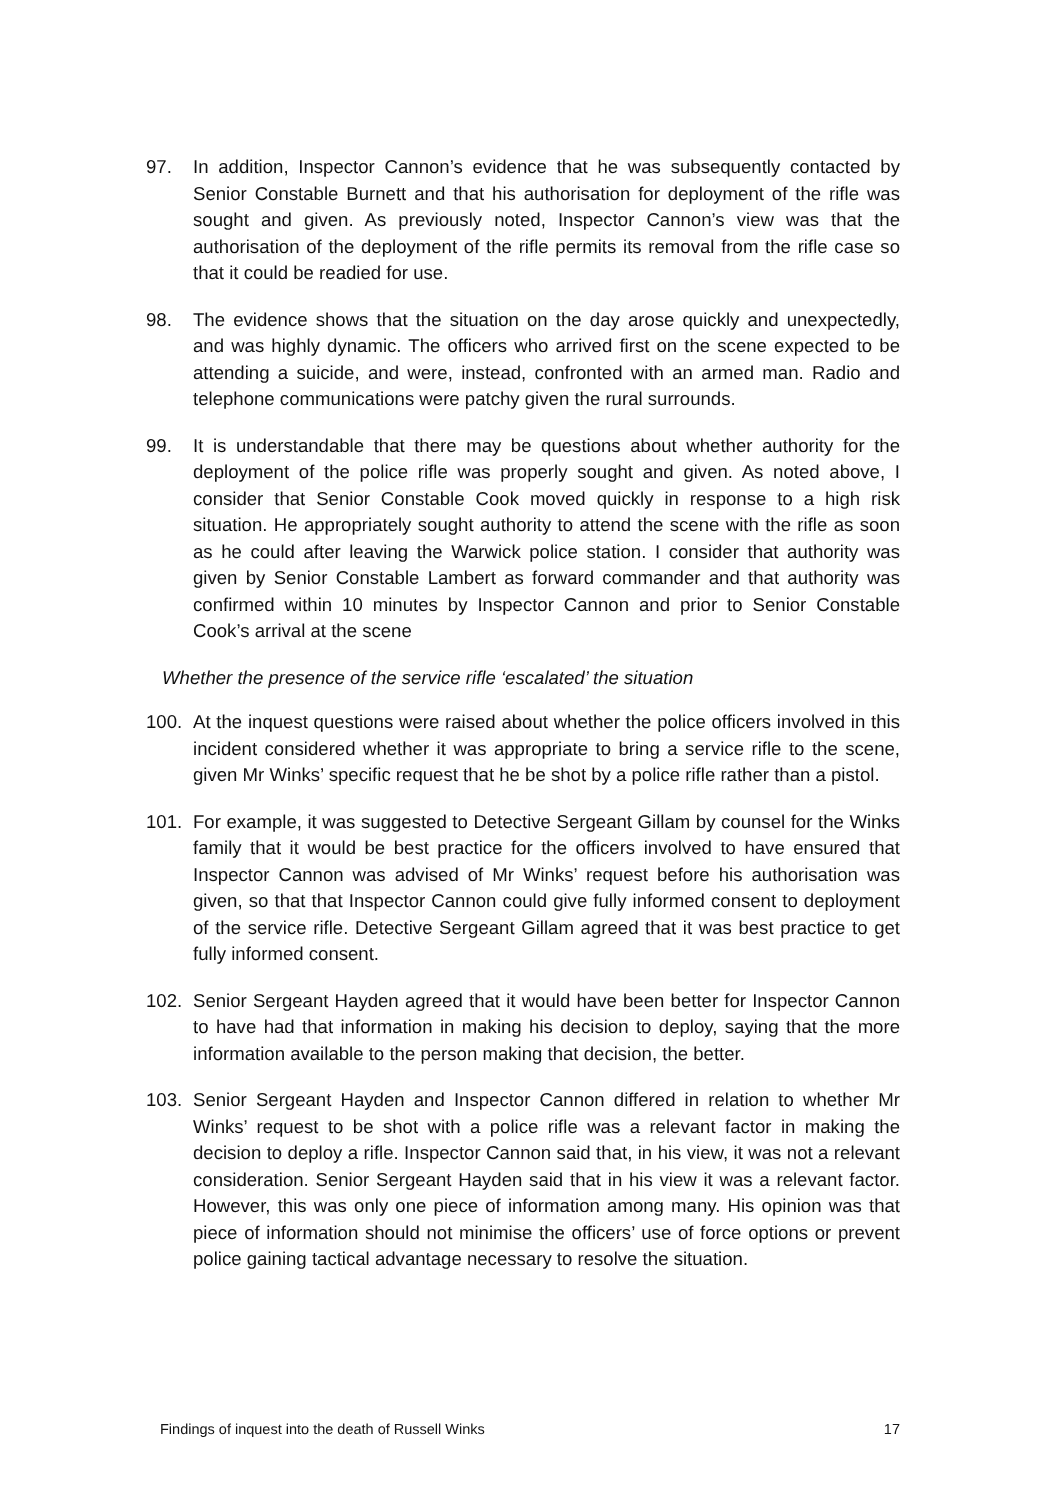97. In addition, Inspector Cannon’s evidence that he was subsequently contacted by Senior Constable Burnett and that his authorisation for deployment of the rifle was sought and given. As previously noted, Inspector Cannon’s view was that the authorisation of the deployment of the rifle permits its removal from the rifle case so that it could be readied for use.
98. The evidence shows that the situation on the day arose quickly and unexpectedly, and was highly dynamic. The officers who arrived first on the scene expected to be attending a suicide, and were, instead, confronted with an armed man. Radio and telephone communications were patchy given the rural surrounds.
99. It is understandable that there may be questions about whether authority for the deployment of the police rifle was properly sought and given. As noted above, I consider that Senior Constable Cook moved quickly in response to a high risk situation. He appropriately sought authority to attend the scene with the rifle as soon as he could after leaving the Warwick police station. I consider that authority was given by Senior Constable Lambert as forward commander and that authority was confirmed within 10 minutes by Inspector Cannon and prior to Senior Constable Cook’s arrival at the scene
Whether the presence of the service rifle ‘escalated’ the situation
100. At the inquest questions were raised about whether the police officers involved in this incident considered whether it was appropriate to bring a service rifle to the scene, given Mr Winks’ specific request that he be shot by a police rifle rather than a pistol.
101. For example, it was suggested to Detective Sergeant Gillam by counsel for the Winks family that it would be best practice for the officers involved to have ensured that Inspector Cannon was advised of Mr Winks’ request before his authorisation was given, so that that Inspector Cannon could give fully informed consent to deployment of the service rifle. Detective Sergeant Gillam agreed that it was best practice to get fully informed consent.
102. Senior Sergeant Hayden agreed that it would have been better for Inspector Cannon to have had that information in making his decision to deploy, saying that the more information available to the person making that decision, the better.
103. Senior Sergeant Hayden and Inspector Cannon differed in relation to whether Mr Winks’ request to be shot with a police rifle was a relevant factor in making the decision to deploy a rifle. Inspector Cannon said that, in his view, it was not a relevant consideration. Senior Sergeant Hayden said that in his view it was a relevant factor. However, this was only one piece of information among many. His opinion was that piece of information should not minimise the officers’ use of force options or prevent police gaining tactical advantage necessary to resolve the situation.
Findings of inquest into the death of Russell Winks 17